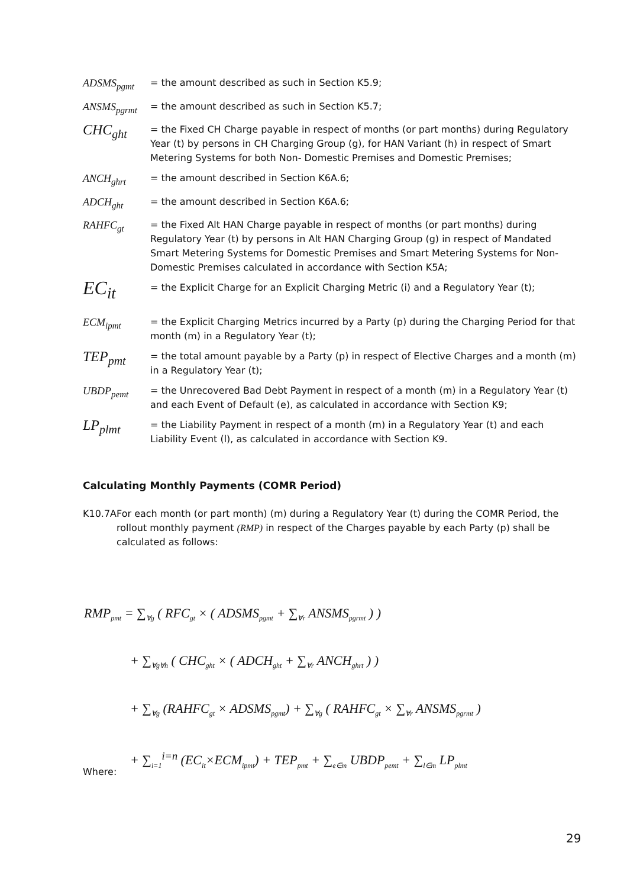ADSMS<sub>pgmt</sub> = the amount described as such in Section K5.9;
ANSMS<sub>pgrmt</sub> = the amount described as such in Section K5.7;
CHC<sub>ght</sub>
= the Fixed CH Charge payable in respect of months (or part months) during Regulatory Year (t) by persons in CH Charging Group (g), for HAN Variant (h) in respect of Smart Metering Systems for both Non- Domestic Premises and Domestic Premises;
ANCH<sub>ghrt</sub> = the amount described in Section K6A.6;
ADCH<sub>ght</sub> = the amount described in Section K6A.6;
RAHFC<sub>gt</sub> = the Fixed Alt HAN Charge payable in respect of months (or part months) during Regulatory Year (t) by persons in Alt HAN Charging Group (g) in respect of Mandated Smart Metering Systems for Domestic Premises and Smart Metering Systems for Non-Domestic Premises calculated in accordance with Section K5A;
EC<sub>it</sub>
= the Explicit Charge for an Explicit Charging Metric (i) and a Regulatory Year (t);
ECM<sub>ipmt</sub> = the Explicit Charging Metrics incurred by a Party (p) during the Charging Period for that month (m) in a Regulatory Year (t);
TEP<sub>pmt</sub>
= the total amount payable by a Party (p) in respect of Elective Charges and a month (m) in a Regulatory Year (t);
UBDP<sub>pemt</sub> = the Unrecovered Bad Debt Payment in respect of a month (m) in a Regulatory Year (t) and each Event of Default (e), as calculated in accordance with Section K9;
LP<sub>plmt</sub>
= the Liability Payment in respect of a month (m) in a Regulatory Year (t) and each Liability Event (l), as calculated in accordance with Section K9.
Calculating Monthly Payments (COMR Period)
K10.7A For each month (or part month) (m) during a Regulatory Year (t) during the COMR Period, the rollout monthly payment (RMP) in respect of the Charges payable by each Party (p) shall be calculated as follows:
RMP<sub>pmt</sub> = ∑<sub>∀g</sub> ( RFC<sub>gt</sub> × ( ADSMS<sub>pgmt</sub> + ∑<sub>∀r</sub> ANSMS<sub>pgrmt</sub> ) )
+ ∑<sub>∀g∀h</sub> ( CHC<sub>ght</sub> × ( ADCH<sub>ght</sub> + ∑<sub>∀r</sub> ANCH<sub>ghrt</sub> ) )
+ ∑<sub>∀g</sub> (RAHFC<sub>gt</sub> × ADSMS<sub>pgmt</sub>) + ∑<sub>∀g</sub> ( RAHFC<sub>gt</sub> × ∑<sub>∀r</sub> ANSMS<sub>pgrmt</sub> )
+ ∑<sub>i=1</sub><sup>i=n</sup> (EC<sub>it</sub>×ECM<sub>ipmt</sub>) + TEP<sub>pmt</sub> + ∑<sub>e∈m</sub> UBDP<sub>pemt</sub> + ∑<sub>l∈m</sub> LP<sub>plmt</sub>
Where:
29